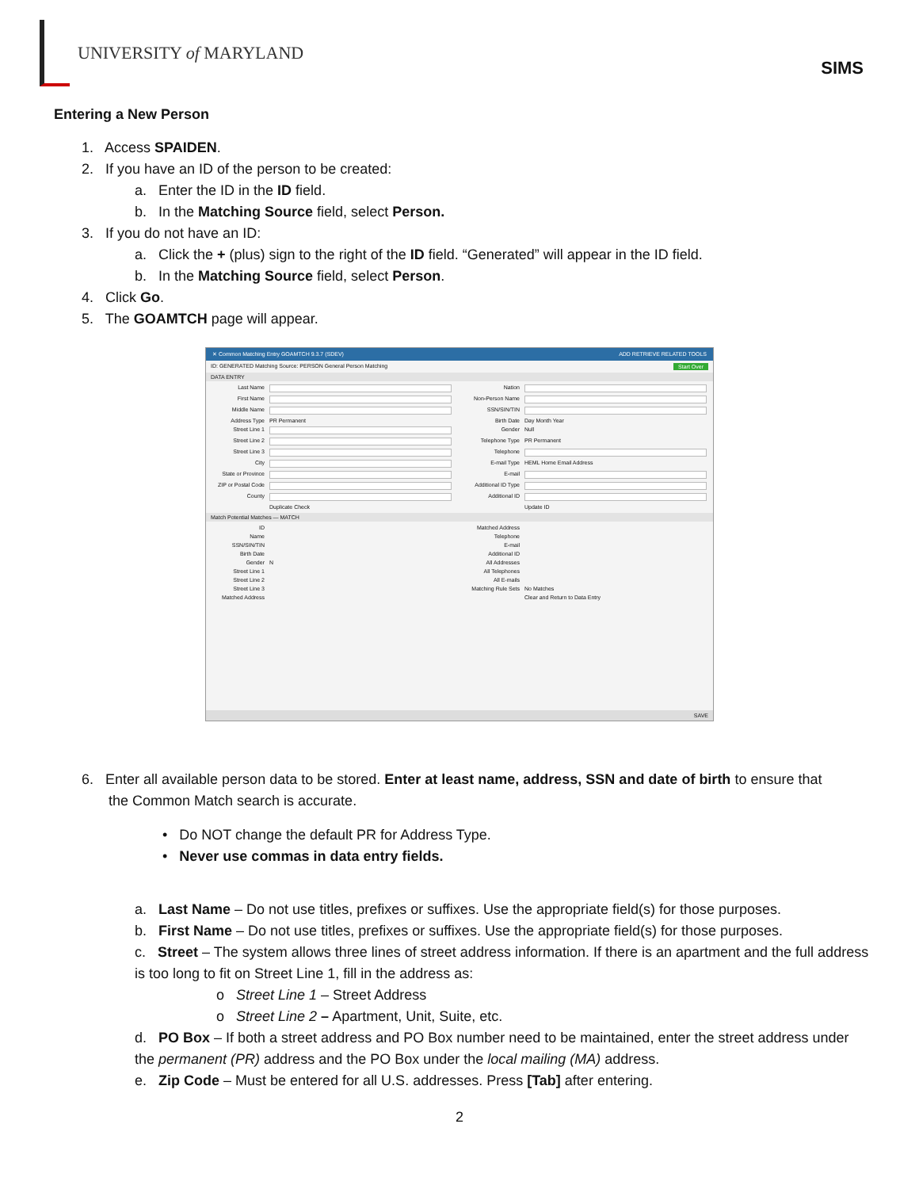UNIVERSITY of MARYLAND
SIMS
Entering a New Person
1. Access SPAIDEN.
2. If you have an ID of the person to be created:
a. Enter the ID in the ID field.
b. In the Matching Source field, select Person.
3. If you do not have an ID:
a. Click the + (plus) sign to the right of the ID field. “Generated” will appear in the ID field.
b. In the Matching Source field, select Person.
4. Click Go.
5. The GOAMTCH page will appear.
✕ Common Matching Entry GOAMTCH 9.3.7 (SDEV) ADD RETRIEVE RELATED TOOLS
ID: GENERATED Matching Source: PERSON General Person Matching Start Over
DATA ENTRY
Last Name
Nation
First Name
Non-Person Name
Middle Name
SSN/SIN/TIN
Address Type PR Permanent
Birth Date Day Month Year
Street Line 1
Gender Null
Street Line 2
Telephone Type PR Permanent
Street Line 3
Telephone
City
E-mail Type HEML Home Email Address
State or Province
E-mail
ZIP or Postal Code
Additional ID Type
County
Additional ID
Duplicate Check
Update ID
Match Potential Matches — MATCH
ID
Matched Address
Name
Telephone
SSN/SIN/TIN
E-mail
Birth Date
Additional ID
Gender N
All Addresses
Street Line 1
All Telephones
Street Line 2
All E-mails
Street Line 3
Matching Rule Sets No Matches
Matched Address
Clear and Return to Data Entry
SAVE
6. Enter all available person data to be stored. Enter at least name, address, SSN and date of birth to ensure that
the Common Match search is accurate.
• Do NOT change the default PR for Address Type.
• Never use commas in data entry fields.
a. Last Name – Do not use titles, prefixes or suffixes. Use the appropriate field(s) for those purposes.
b. First Name – Do not use titles, prefixes or suffixes. Use the appropriate field(s) for those purposes.
c. Street – The system allows three lines of street address information. If there is an apartment and the full address is too long to fit on Street Line 1, fill in the address as:
o Street Line 1 – Street Address
o Street Line 2 – Apartment, Unit, Suite, etc.
d. PO Box – If both a street address and PO Box number need to be maintained, enter the street address under the permanent (PR) address and the PO Box under the local mailing (MA) address.
e. Zip Code – Must be entered for all U.S. addresses. Press [Tab] after entering.
2